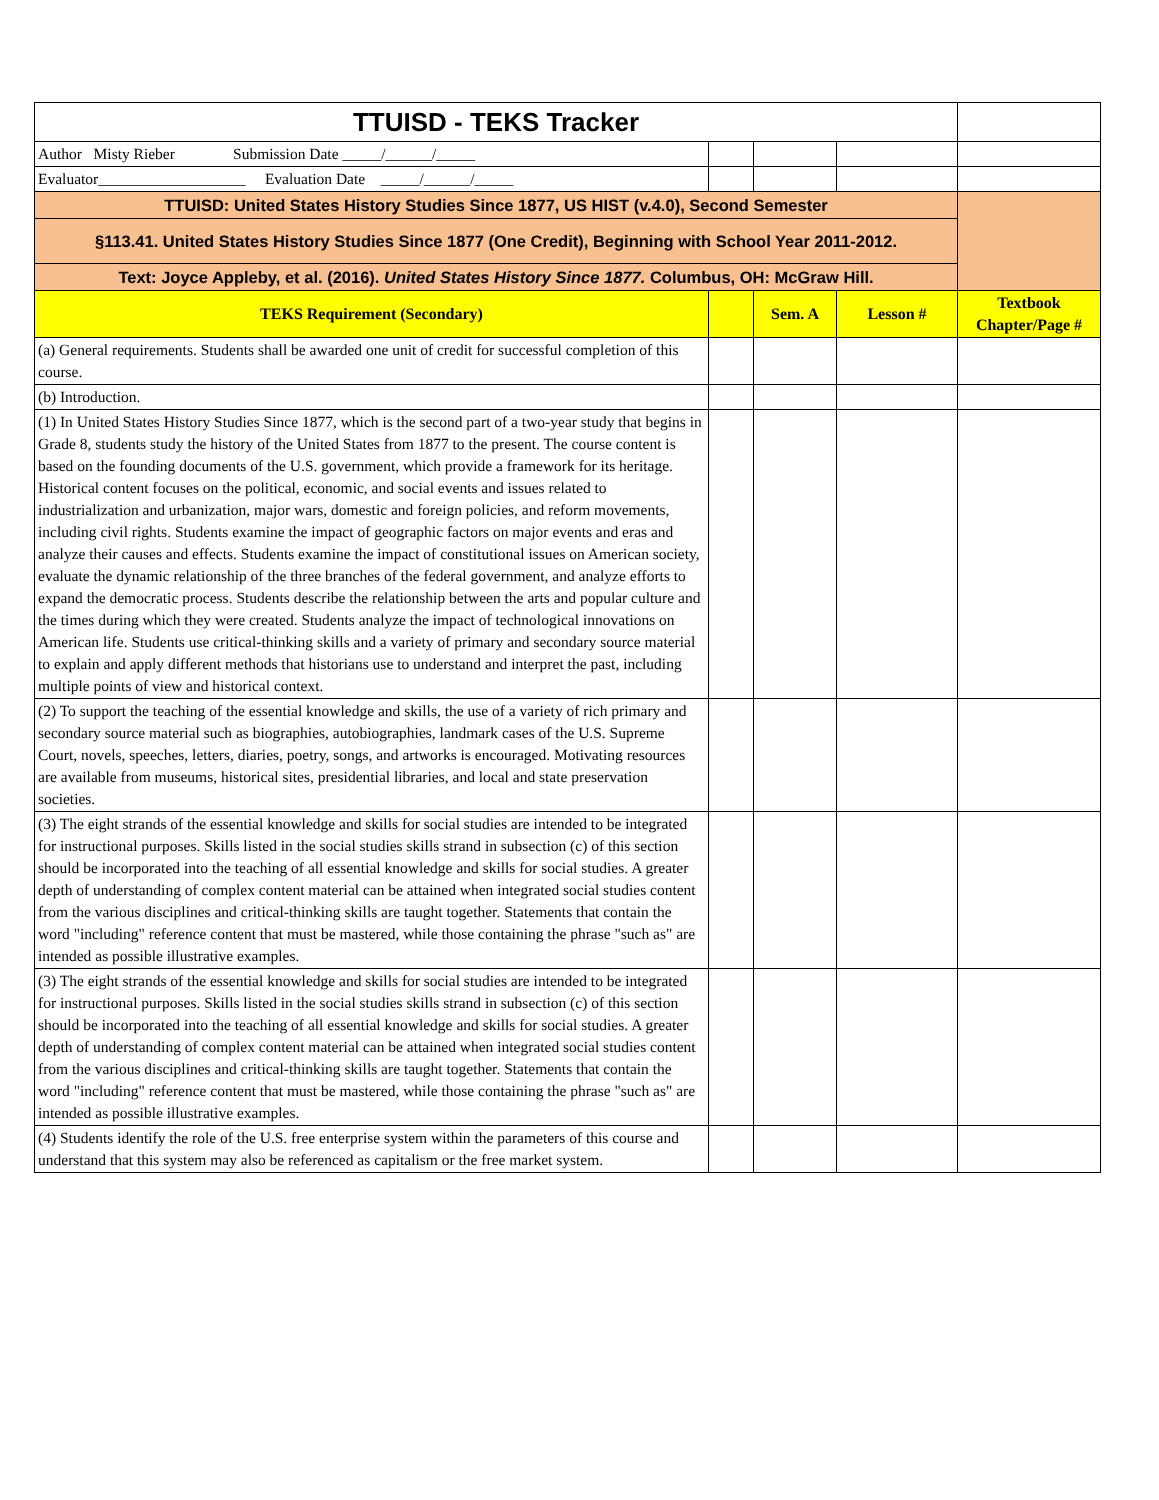| TTUISD - TEKS Tracker | | | | |
| Author Misty Rieber Submission Date _____/______/_____ | | | | |
| Evaluator___________________ Evaluation Date _____/______/_____ | | | | |
| TTUISD: United States History Studies Since 1877, US HIST (v.4.0), Second Semester | | | | |
| §113.41. United States History Studies Since 1877 (One Credit), Beginning with School Year 2011-2012. | | | | |
| Text: Joyce Appleby, et al. (2016). United States History Since 1877. Columbus, OH: McGraw Hill. | | | | |
| TEKS Requirement (Secondary) | | Sem. A | Lesson # | Textbook Chapter/Page # |
| (a) General requirements. Students shall be awarded one unit of credit for successful completion of this course. | | | | |
| (b) Introduction. | | | | |
| (1) In United States History Studies Since 1877, which is the second part of a two-year study that begins in Grade 8, students study the history of the United States from 1877 to the present. The course content is based on the founding documents of the U.S. government, which provide a framework for its heritage. Historical content focuses on the political, economic, and social events and issues related to industrialization and urbanization, major wars, domestic and foreign policies, and reform movements, including civil rights. Students examine the impact of geographic factors on major events and eras and analyze their causes and effects. Students examine the impact of constitutional issues on American society, evaluate the dynamic relationship of the three branches of the federal government, and analyze efforts to expand the democratic process. Students describe the relationship between the arts and popular culture and the times during which they were created. Students analyze the impact of technological innovations on American life. Students use critical-thinking skills and a variety of primary and secondary source material to explain and apply different methods that historians use to understand and interpret the past, including multiple points of view and historical context. | | | | |
| (2) To support the teaching of the essential knowledge and skills, the use of a variety of rich primary and secondary source material such as biographies, autobiographies, landmark cases of the U.S. Supreme Court, novels, speeches, letters, diaries, poetry, songs, and artworks is encouraged. Motivating resources are available from museums, historical sites, presidential libraries, and local and state preservation societies. | | | | |
| (3) The eight strands of the essential knowledge and skills for social studies are intended to be integrated for instructional purposes. Skills listed in the social studies skills strand in subsection (c) of this section should be incorporated into the teaching of all essential knowledge and skills for social studies. A greater depth of understanding of complex content material can be attained when integrated social studies content from the various disciplines and critical-thinking skills are taught together. Statements that contain the word "including" reference content that must be mastered, while those containing the phrase "such as" are intended as possible illustrative examples. | | | | |
| (3) The eight strands of the essential knowledge and skills for social studies are intended to be integrated for instructional purposes. Skills listed in the social studies skills strand in subsection (c) of this section should be incorporated into the teaching of all essential knowledge and skills for social studies. A greater depth of understanding of complex content material can be attained when integrated social studies content from the various disciplines and critical-thinking skills are taught together. Statements that contain the word "including" reference content that must be mastered, while those containing the phrase "such as" are intended as possible illustrative examples. | | | | |
| (4) Students identify the role of the U.S. free enterprise system within the parameters of this course and understand that this system may also be referenced as capitalism or the free market system. | | | | |